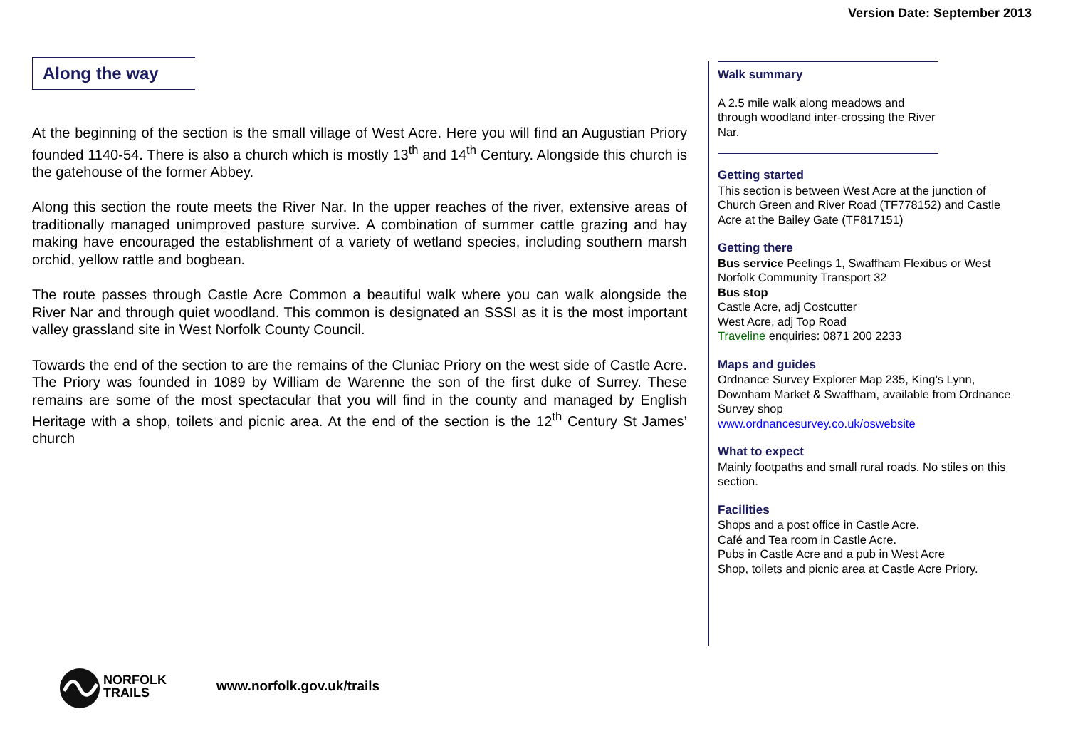Version Date: September 2013
Along the way
At the beginning of the section is the small village of West Acre. Here you will find an Augustian Priory founded 1140-54. There is also a church which is mostly 13<sup>th</sup> and 14<sup>th</sup> Century. Alongside this church is the gatehouse of the former Abbey.
Along this section the route meets the River Nar. In the upper reaches of the river, extensive areas of traditionally managed unimproved pasture survive. A combination of summer cattle grazing and hay making have encouraged the establishment of a variety of wetland species, including southern marsh orchid, yellow rattle and bogbean.
The route passes through Castle Acre Common a beautiful walk where you can walk alongside the River Nar and through quiet woodland. This common is designated an SSSI as it is the most important valley grassland site in West Norfolk County Council.
Towards the end of the section to are the remains of the Cluniac Priory on the west side of Castle Acre. The Priory was founded in 1089 by William de Warenne the son of the first duke of Surrey. These remains are some of the most spectacular that you will find in the county and managed by English Heritage with a shop, toilets and picnic area. At the end of the section is the 12<sup>th</sup> Century St James’ church
Walk summary
A 2.5 mile walk along meadows and through woodland inter-crossing the River Nar.
Getting started
This section is between West Acre at the junction of Church Green and River Road (TF778152) and Castle Acre at the Bailey Gate (TF817151)
Getting there
Bus service Peelings 1, Swaffham Flexibus or West Norfolk Community Transport 32
Bus stop
Castle Acre, adj Costcutter
West Acre, adj Top Road
Traveline enquiries: 0871 200 2233
Maps and guides
Ordnance Survey Explorer Map 235, King’s Lynn, Downham Market & Swaffham, available from Ordnance Survey shop
www.ordnancesurvey.co.uk/oswebsite
What to expect
Mainly footpaths and small rural roads. No stiles on this section.
Facilities
Shops and a post office in Castle Acre.
Café and Tea room in Castle Acre.
Pubs in Castle Acre and a pub in West Acre
Shop, toilets and picnic area at Castle Acre Priory.
NORFOLK
TRAILS
www.norfolk.gov.uk/trails